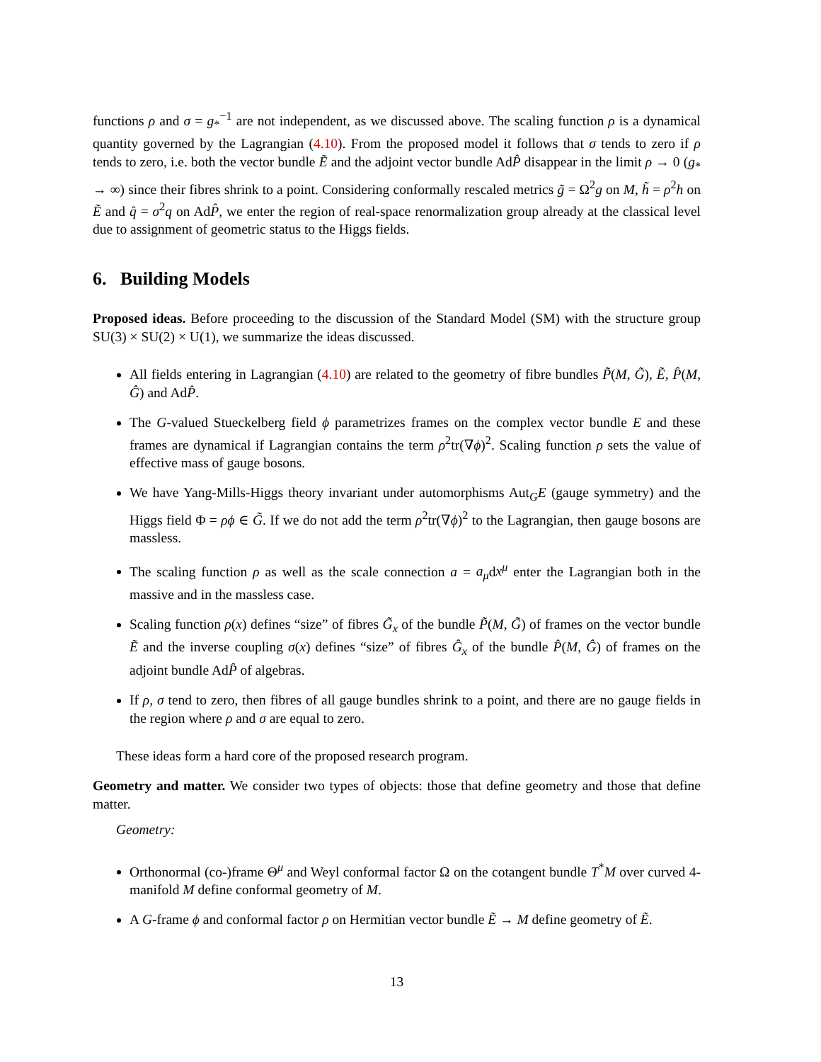functions ρ and σ = g<sub>*</sub><sup>−1</sup> are not independent, as we discussed above. The scaling function ρ is a dynamical quantity governed by the Lagrangian (4.10). From the proposed model it follows that σ tends to zero if ρ tends to zero, i.e. both the vector bundle Ẽ and the adjoint vector bundle AdP̂ disappear in the limit ρ → 0 (g<sub>*</sub> → ∞) since their fibres shrink to a point. Considering conformally rescaled metrics g̃ = Ω<sup>2</sup>g on M, h̃ = ρ<sup>2</sup>h on Ẽ and q̂ = σ<sup>2</sup>q on AdP̂, we enter the region of real-space renormalization group already at the classical level due to assignment of geometric status to the Higgs fields.
6. Building Models
Proposed ideas. Before proceeding to the discussion of the Standard Model (SM) with the structure group SU(3) × SU(2) × U(1), we summarize the ideas discussed.
All fields entering in Lagrangian (4.10) are related to the geometry of fibre bundles P̃(M, G̃), Ẽ, P̂(M, Ĝ) and AdP̂.
The G-valued Stueckelberg field ϕ parametrizes frames on the complex vector bundle E and these frames are dynamical if Lagrangian contains the term ρ<sup>2</sup>tr(∇ϕ)<sup>2</sup>. Scaling function ρ sets the value of effective mass of gauge bosons.
We have Yang-Mills-Higgs theory invariant under automorphisms Aut<sub>G</sub>E (gauge symmetry) and the Higgs field Φ = ρϕ ∈ G̃. If we do not add the term ρ<sup>2</sup>tr(∇ϕ)<sup>2</sup> to the Lagrangian, then gauge bosons are massless.
The scaling function ρ as well as the scale connection a = a<sub>μ</sub>dx<sup>μ</sup> enter the Lagrangian both in the massive and in the massless case.
Scaling function ρ(x) defines “size” of fibres G̃<sub>x</sub> of the bundle P̃(M, G̃) of frames on the vector bundle Ẽ and the inverse coupling σ(x) defines “size” of fibres Ĝ<sub>x</sub> of the bundle P̂(M, Ĝ) of frames on the adjoint bundle AdP̂ of algebras.
If ρ, σ tend to zero, then fibres of all gauge bundles shrink to a point, and there are no gauge fields in the region where ρ and σ are equal to zero.
These ideas form a hard core of the proposed research program.
Geometry and matter. We consider two types of objects: those that define geometry and those that define matter.
Geometry:
Orthonormal (co-)frame Θ<sup>μ</sup> and Weyl conformal factor Ω on the cotangent bundle T<sup>*</sup>M over curved 4-manifold M define conformal geometry of M.
A G-frame ϕ and conformal factor ρ on Hermitian vector bundle Ẽ → M define geometry of Ẽ.
13